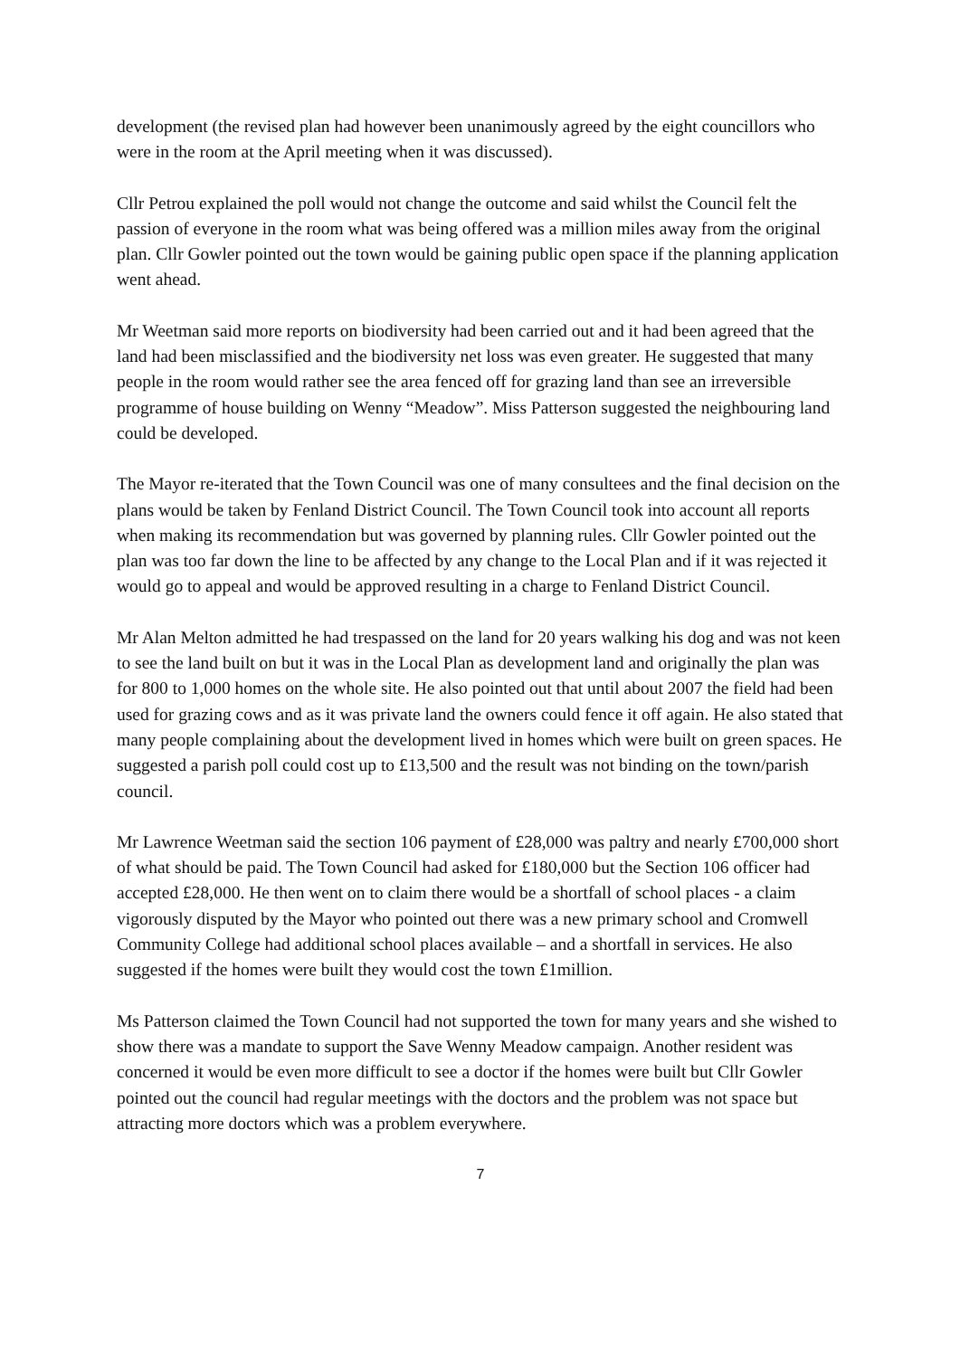development (the revised plan had however been unanimously agreed by the eight councillors who were in the room at the April meeting when it was discussed).
Cllr Petrou explained the poll would not change the outcome and said whilst the Council felt the passion of everyone in the room what was being offered was a million miles away from the original plan. Cllr Gowler pointed out the town would be gaining public open space if the planning application went ahead.
Mr Weetman said more reports on biodiversity had been carried out and it had been agreed that the land had been misclassified and the biodiversity net loss was even greater. He suggested that many people in the room would rather see the area fenced off for grazing land than see an irreversible programme of house building on Wenny “Meadow”. Miss Patterson suggested the neighbouring land could be developed.
The Mayor re-iterated that the Town Council was one of many consultees and the final decision on the plans would be taken by Fenland District Council. The Town Council took into account all reports when making its recommendation but was governed by planning rules. Cllr Gowler pointed out the plan was too far down the line to be affected by any change to the Local Plan and if it was rejected it would go to appeal and would be approved resulting in a charge to Fenland District Council.
Mr Alan Melton admitted he had trespassed on the land for 20 years walking his dog and was not keen to see the land built on but it was in the Local Plan as development land and originally the plan was for 800 to 1,000 homes on the whole site. He also pointed out that until about 2007 the field had been used for grazing cows and as it was private land the owners could fence it off again. He also stated that many people complaining about the development lived in homes which were built on green spaces. He suggested a parish poll could cost up to £13,500 and the result was not binding on the town/parish council.
Mr Lawrence Weetman said the section 106 payment of £28,000 was paltry and nearly £700,000 short of what should be paid. The Town Council had asked for £180,000 but the Section 106 officer had accepted £28,000. He then went on to claim there would be a shortfall of school places - a claim vigorously disputed by the Mayor who pointed out there was a new primary school and Cromwell Community College had additional school places available – and a shortfall in services. He also suggested if the homes were built they would cost the town £1million.
Ms Patterson claimed the Town Council had not supported the town for many years and she wished to show there was a mandate to support the Save Wenny Meadow campaign. Another resident was concerned it would be even more difficult to see a doctor if the homes were built but Cllr Gowler pointed out the council had regular meetings with the doctors and the problem was not space but attracting more doctors which was a problem everywhere.
7